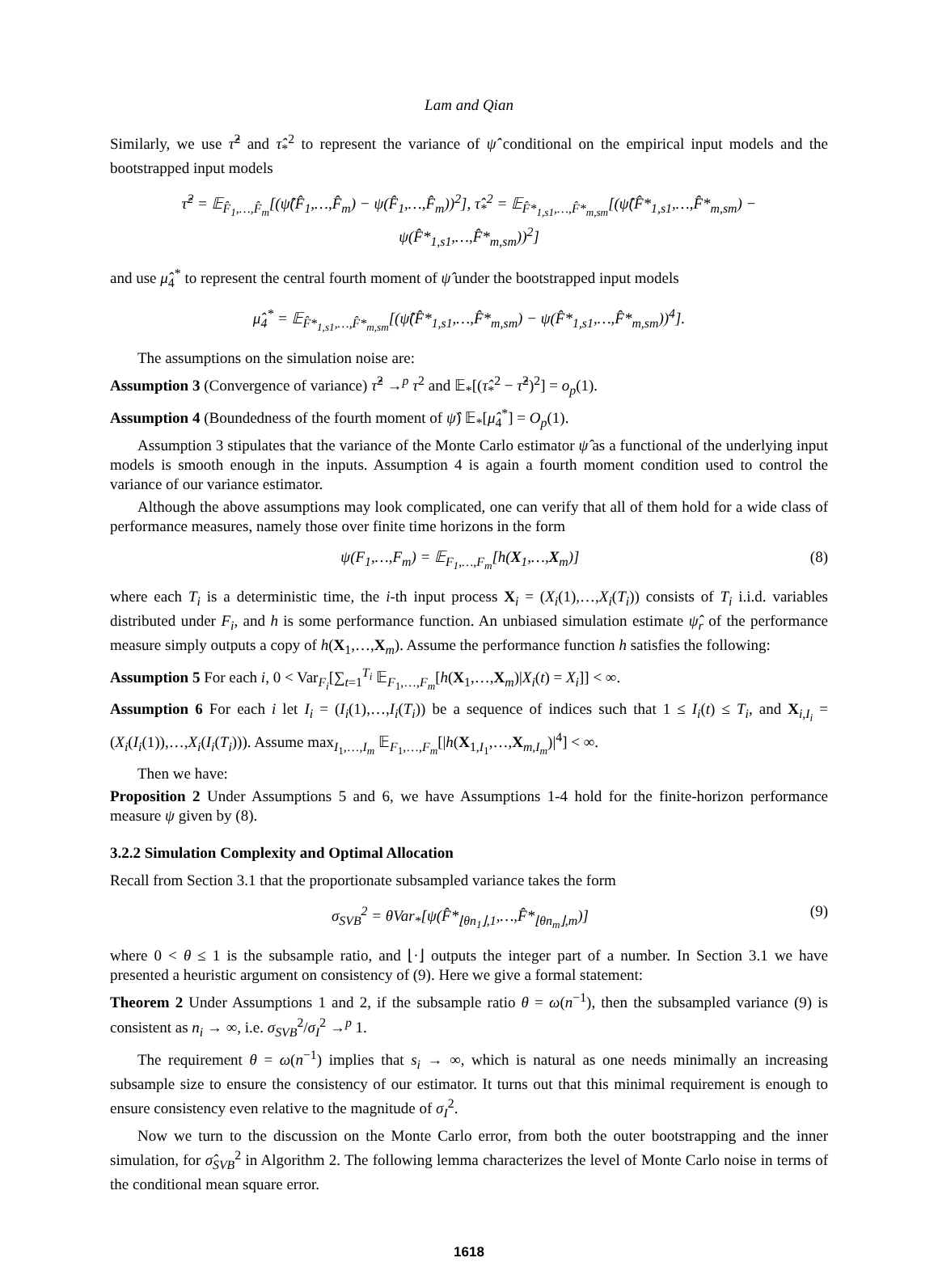Lam and Qian
Similarly, we use τ̂<sup>2</sup> and τ̂<sub>*</sub><sup>2</sup> to represent the variance of ψ̂ conditional on the empirical input models and the bootstrapped input models
τ̂<sup>2</sup> = 𝔼<sub>F̂<sub>1</sub>,…,F̂<sub>m</sub></sub>[(ψ̂(F̂<sub>1</sub>,…,F̂<sub>m</sub>) − ψ(F̂<sub>1</sub>,…,F̂<sub>m</sub>))<sup>2</sup>], τ̂<sub>*</sub><sup>2</sup> = 𝔼<sub>F̂*<sub>1,s1</sub>,…,F̂*<sub>m,sm</sub></sub>[(ψ̂(F̂*<sub>1,s1</sub>,…,F̂*<sub>m,sm</sub>) − ψ(F̂*<sub>1,s1</sub>,…,F̂*<sub>m,sm</sub>))<sup>2</sup>]
and use μ̂<sub>4</sub><sup>*</sup> to represent the central fourth moment of ψ̂ under the bootstrapped input models
μ̂<sub>4</sub><sup>*</sup> = 𝔼<sub>F̂*<sub>1,s1</sub>,…,F̂*<sub>m,sm</sub></sub>[(ψ̂(F̂*<sub>1,s1</sub>,…,F̂*<sub>m,sm</sub>) − ψ(F̂*<sub>1,s1</sub>,…,F̂*<sub>m,sm</sub>))<sup>4</sup>].
The assumptions on the simulation noise are:
Assumption 3 (Convergence of variance) τ̂<sup>2</sup> →<sup>p</sup> τ<sup>2</sup> and 𝔼<sub>*</sub>[(τ̂<sub>*</sub><sup>2</sup> − τ̂<sup>2</sup>)<sup>2</sup>] = o<sub>p</sub>(1).
Assumption 4 (Boundedness of the fourth moment of ψ̂) 𝔼<sub>*</sub>[μ̂<sub>4</sub><sup>*</sup>] = O<sub>p</sub>(1).
Assumption 3 stipulates that the variance of the Monte Carlo estimator ψ̂ as a functional of the underlying input models is smooth enough in the inputs. Assumption 4 is again a fourth moment condition used to control the variance of our variance estimator.
Although the above assumptions may look complicated, one can verify that all of them hold for a wide class of performance measures, namely those over finite time horizons in the form
ψ(F<sub>1</sub>,…,F<sub>m</sub>) = 𝔼<sub>F<sub>1</sub>,…,F<sub>m</sub></sub>[h(X<sub>1</sub>,…,X<sub>m</sub>)] (8)
where each T<sub>i</sub> is a deterministic time, the i-th input process X<sub>i</sub> = (X<sub>i</sub>(1),…,X<sub>i</sub>(T<sub>i</sub>)) consists of T<sub>i</sub> i.i.d. variables distributed under F<sub>i</sub>, and h is some performance function. An unbiased simulation estimate ψ̂<sub>r</sub> of the performance measure simply outputs a copy of h(X<sub>1</sub>,…,X<sub>m</sub>). Assume the performance function h satisfies the following:
Assumption 5 For each i, 0 < Var<sub>F<sub>i</sub></sub>[∑<sub>t=1</sub><sup>T<sub>i</sub></sup> 𝔼<sub>F<sub>1</sub>,…,F<sub>m</sub></sub>[h(X<sub>1</sub>,…,X<sub>m</sub>)|X<sub>i</sub>(t) = X<sub>i</sub>]] < ∞.
Assumption 6 For each i let I<sub>i</sub> = (I<sub>i</sub>(1),…,I<sub>i</sub>(T<sub>i</sub>)) be a sequence of indices such that 1 ≤ I<sub>i</sub>(t) ≤ T<sub>i</sub>, and X<sub>i,I<sub>i</sub></sub> = (X<sub>i</sub>(I<sub>i</sub>(1)),…,X<sub>i</sub>(I<sub>i</sub>(T<sub>i</sub>))). Assume max<sub>I<sub>1</sub>,…,I<sub>m</sub></sub> 𝔼<sub>F<sub>1</sub>,…,F<sub>m</sub></sub>[|h(X<sub>1,I<sub>1</sub></sub>,…,X<sub>m,I<sub>m</sub></sub>)|<sup>4</sup>] < ∞.
Then we have:
Proposition 2 Under Assumptions 5 and 6, we have Assumptions 1-4 hold for the finite-horizon performance measure ψ given by (8).
3.2.2 Simulation Complexity and Optimal Allocation
Recall from Section 3.1 that the proportionate subsampled variance takes the form
σ<sub>SVB</sub><sup>2</sup> = θVar<sub>*</sub>[ψ(F̂*<sub>⌊θn<sub>1</sub>⌋,1</sub>,…,F̂*<sub>⌊θn<sub>m</sub>⌋,m</sub>)] (9)
where 0 < θ ≤ 1 is the subsample ratio, and ⌊·⌋ outputs the integer part of a number. In Section 3.1 we have presented a heuristic argument on consistency of (9). Here we give a formal statement:
Theorem 2 Under Assumptions 1 and 2, if the subsample ratio θ = ω(n<sup>−1</sup>), then the subsampled variance (9) is consistent as n<sub>i</sub> → ∞, i.e. σ<sub>SVB</sub><sup>2</sup>/σ<sub>I</sub><sup>2</sup> →<sup>p</sup> 1.
The requirement θ = ω(n<sup>−1</sup>) implies that s<sub>i</sub> → ∞, which is natural as one needs minimally an increasing subsample size to ensure the consistency of our estimator. It turns out that this minimal requirement is enough to ensure consistency even relative to the magnitude of σ<sub>I</sub><sup>2</sup>.
Now we turn to the discussion on the Monte Carlo error, from both the outer bootstrapping and the inner simulation, for σ̂<sub>SVB</sub><sup>2</sup> in Algorithm 2. The following lemma characterizes the level of Monte Carlo noise in terms of the conditional mean square error.
1618